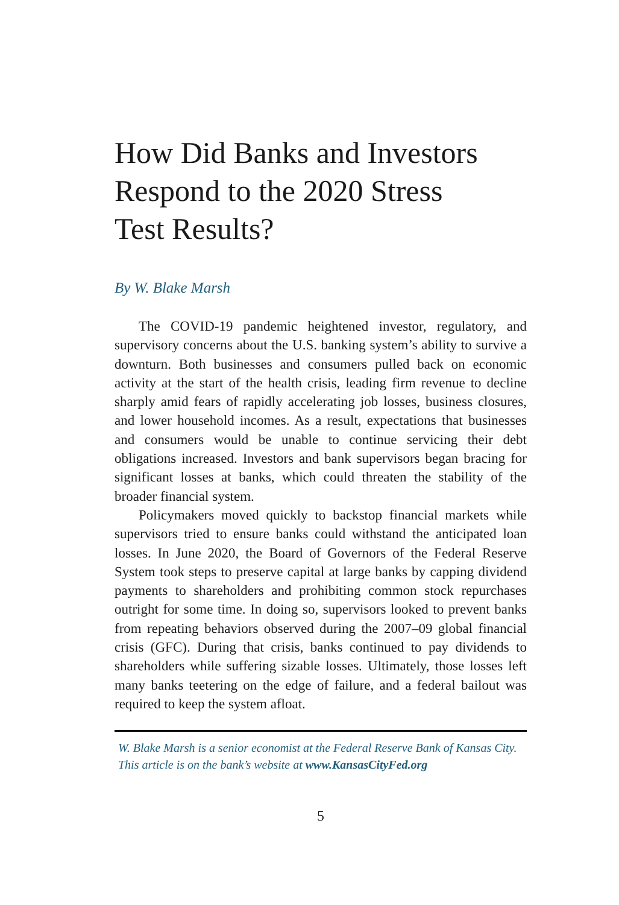How Did Banks and Investors
Respond to the 2020 Stress
Test Results?
By W. Blake Marsh
The COVID-19 pandemic heightened investor, regulatory, and supervisory concerns about the U.S. banking system’s ability to survive a downturn. Both businesses and consumers pulled back on economic activity at the start of the health crisis, leading firm revenue to decline sharply amid fears of rapidly accelerating job losses, business closures, and lower household incomes. As a result, expectations that businesses and consumers would be unable to continue servicing their debt obligations increased. Investors and bank supervisors began bracing for significant losses at banks, which could threaten the stability of the broader financial system.
Policymakers moved quickly to backstop financial markets while supervisors tried to ensure banks could withstand the anticipated loan losses. In June 2020, the Board of Governors of the Federal Reserve System took steps to preserve capital at large banks by capping dividend payments to shareholders and prohibiting common stock repurchases outright for some time. In doing so, supervisors looked to prevent banks from repeating behaviors observed during the 2007–09 global financial crisis (GFC). During that crisis, banks continued to pay dividends to shareholders while suffering sizable losses. Ultimately, those losses left many banks teetering on the edge of failure, and a federal bailout was required to keep the system afloat.
W. Blake Marsh is a senior economist at the Federal Reserve Bank of Kansas City. This article is on the bank’s website at www.KansasCityFed.org
5